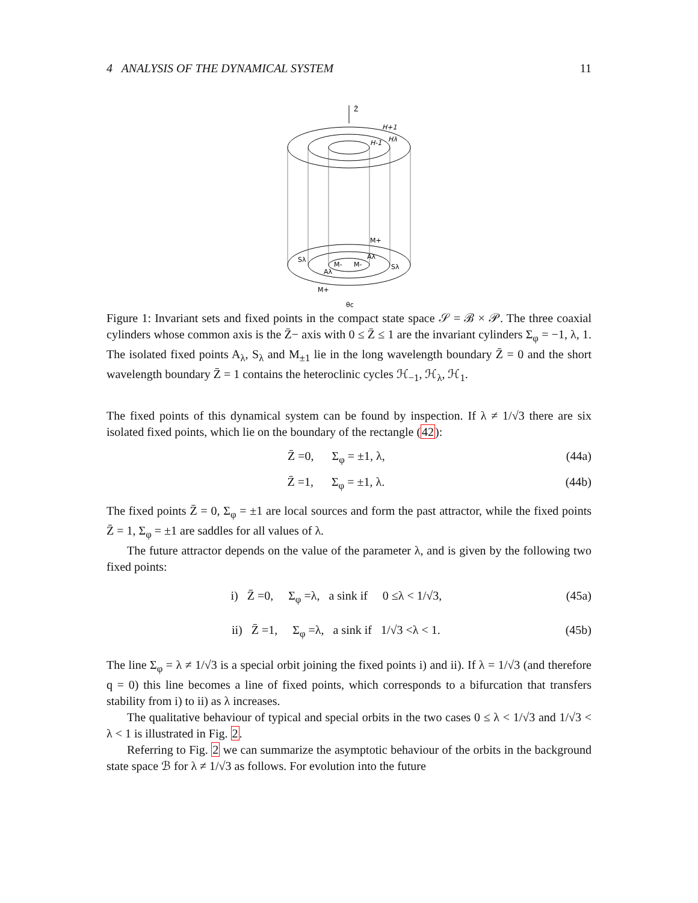4 ANALYSIS OF THE DYNAMICAL SYSTEM 11
Z̄
H+1
Hλ
H-1
M+
Aλ
Sλ
Sλ
Aλ
M-
M-
M+
θc
Figure 1: Invariant sets and fixed points in the compact state space 𝒮 = ℬ × 𝒫. The three coaxial cylinders whose common axis is the Z̄− axis with 0 ≤ Z̄ ≤ 1 are the invariant cylinders Σ<sub>φ</sub> = −1, λ, 1. The isolated fixed points A<sub>λ</sub>, S<sub>λ</sub> and M<sub>±1</sub> lie in the long wavelength boundary Z̄ = 0 and the short wavelength boundary Z̄ = 1 contains the heteroclinic cycles ℋ<sub>−1</sub>, ℋ<sub>λ</sub>, ℋ<sub>1</sub>.
The fixed points of this dynamical system can be found by inspection. If λ ≠ 1/√3 there are six isolated fixed points, which lie on the boundary of the rectangle (42):
Z̄ =0, Σ<sub>φ</sub> = ±1, λ, (44a)
Z̄ =1, Σ<sub>φ</sub> = ±1, λ. (44b)
The fixed points Z̄ = 0, Σ<sub>φ</sub> = ±1 are local sources and form the past attractor, while the fixed points Z̄ = 1, Σ<sub>φ</sub> = ±1 are saddles for all values of λ.
The future attractor depends on the value of the parameter λ, and is given by the following two fixed points:
i) Z̄ =0, Σ<sub>φ</sub> =λ, a sink if 0 ≤λ < 1/√3, (45a)
ii) Z̄ =1, Σ<sub>φ</sub> =λ, a sink if 1/√3 <λ < 1. (45b)
The line Σ<sub>φ</sub> = λ ≠ 1/√3 is a special orbit joining the fixed points i) and ii). If λ = 1/√3 (and therefore q = 0) this line becomes a line of fixed points, which corresponds to a bifurcation that transfers stability from i) to ii) as λ increases.
The qualitative behaviour of typical and special orbits in the two cases 0 ≤ λ < 1/√3 and 1/√3 < λ < 1 is illustrated in Fig. 2.
Referring to Fig. 2 we can summarize the asymptotic behaviour of the orbits in the background state space ℬ for λ ≠ 1/√3 as follows. For evolution into the future